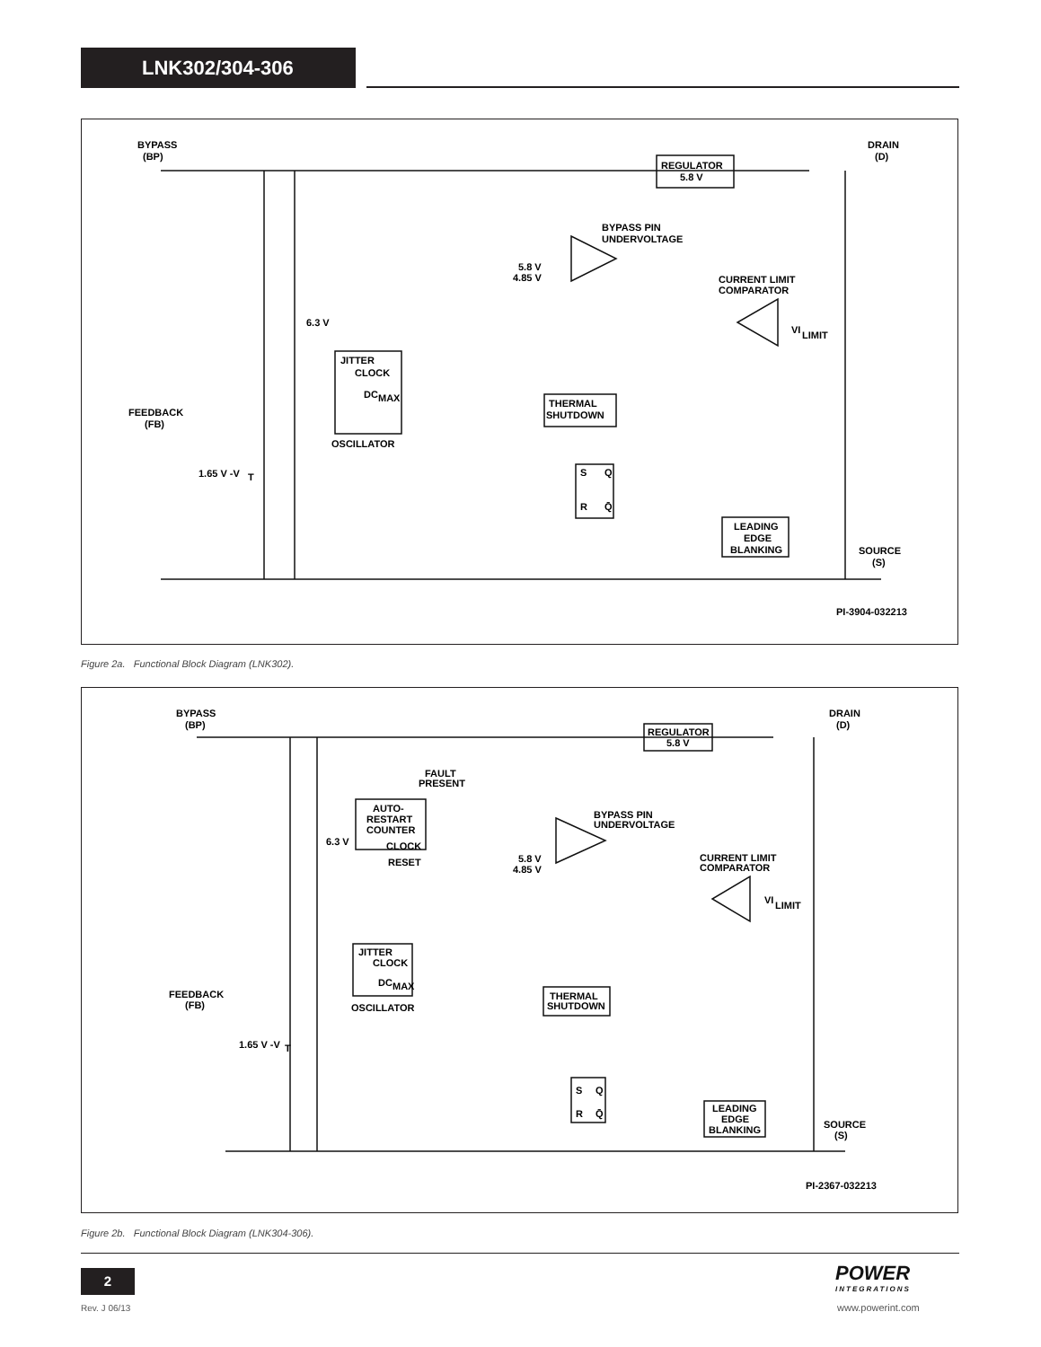LNK302/304-306
BYPASS
(BP)
DRAIN
(D)
REGULATOR
5.8 V
BYPASS PIN
UNDERVOLTAGE
5.8 V
4.85 V
CURRENT LIMIT
COMPARATOR
VI
LIMIT
6.3 V
JITTER
CLOCK
DC
MAX
OSCILLATOR
THERMAL
SHUTDOWN
FEEDBACK
(FB)
1.65 V -V
T
S
Q
R
Q̄
LEADING
EDGE
BLANKING
SOURCE
(S)
PI-3904-032213
Figure 2a. Functional Block Diagram (LNK302).
BYPASS
(BP)
DRAIN
(D)
REGULATOR
5.8 V
FAULT
PRESENT
AUTO-
RESTART
COUNTER
CLOCK
RESET
BYPASS PIN
UNDERVOLTAGE
5.8 V
4.85 V
CURRENT LIMIT
COMPARATOR
VI
LIMIT
6.3 V
JITTER
CLOCK
DC
MAX
OSCILLATOR
THERMAL
SHUTDOWN
FEEDBACK
(FB)
1.65 V -V
T
S
Q
R
Q̄
LEADING
EDGE
BLANKING
SOURCE
(S)
PI-2367-032213
Figure 2b. Functional Block Diagram (LNK304-306).
2
Rev. J 06/13
POWER
INTEGRATIONS
www.powerint.com